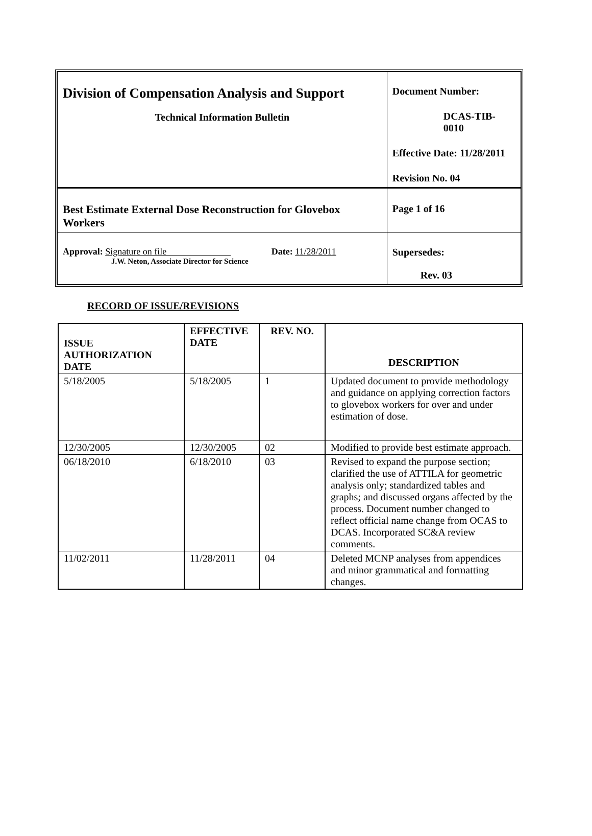| Division of Compensation Analysis and Support Technical Information Bulletin | Document Number: DCAS-TIB-0010 Effective Date: 11/28/2011 Revision No. 04 | |
| Best Estimate External Dose Reconstruction for Glovebox Workers | | Page 1 of 16 |
| Approval: Signature on file Date: 11/28/2011 J.W. Neton, Associate Director for Science | | Supersedes: Rev. 03 |
RECORD OF ISSUE/REVISIONS
| ISSUE AUTHORIZATION DATE | EFFECTIVE DATE | REV. NO. | DESCRIPTION |
| --- | --- | --- | --- |
| 5/18/2005 | 5/18/2005 | 1 | Updated document to provide methodology and guidance on applying correction factors to glovebox workers for over and under estimation of dose. |
| 12/30/2005 | 12/30/2005 | 02 | Modified to provide best estimate approach. |
| 06/18/2010 | 6/18/2010 | 03 | Revised to expand the purpose section; clarified the use of ATTILA for geometric analysis only; standardized tables and graphs; and discussed organs affected by the process. Document number changed to reflect official name change from OCAS to DCAS. Incorporated SC&A review comments. |
| 11/02/2011 | 11/28/2011 | 04 | Deleted MCNP analyses from appendices and minor grammatical and formatting changes. |